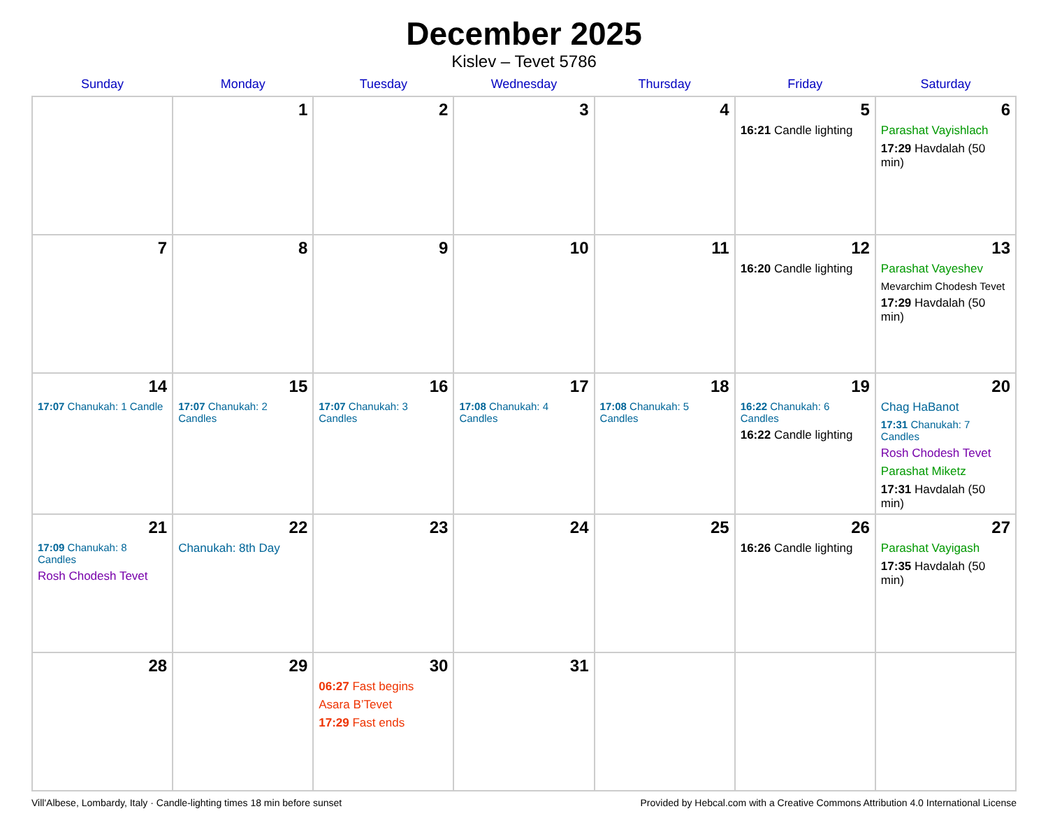December 2025
Kislev – Tevet 5786
| Sunday | Monday | Tuesday | Wednesday | Thursday | Friday | Saturday |
| --- | --- | --- | --- | --- | --- | --- |
| | 1 | 2 | 3 | 4 | 5 16:21 Candle lighting | 6 Parashat Vayishlach 17:29 Havdalah (50 min) |
| 7 | 8 | 9 | 10 | 11 | 12 16:20 Candle lighting | 13 Parashat Vayeshev Mevarchim Chodesh Tevet 17:29 Havdalah (50 min) |
| 14 17:07 Chanukah: 1 Candle | 15 17:07 Chanukah: 2 Candles | 16 17:07 Chanukah: 3 Candles | 17 17:08 Chanukah: 4 Candles | 18 17:08 Chanukah: 5 Candles | 19 16:22 Chanukah: 6 Candles 16:22 Candle lighting | 20 Chag HaBanot 17:31 Chanukah: 7 Candles Rosh Chodesh Tevet Parashat Miketz 17:31 Havdalah (50 min) |
| 21 17:09 Chanukah: 8 Candles Rosh Chodesh Tevet | 22 Chanukah: 8th Day | 23 | 24 | 25 | 26 16:26 Candle lighting | 27 Parashat Vayigash 17:35 Havdalah (50 min) |
| 28 | 29 | 30 06:27 Fast begins Asara B’Tevet 17:29 Fast ends | 31 | | | |
Vill'Albese, Lombardy, Italy · Candle-lighting times 18 min before sunset Provided by Hebcal.com with a Creative Commons Attribution 4.0 International License